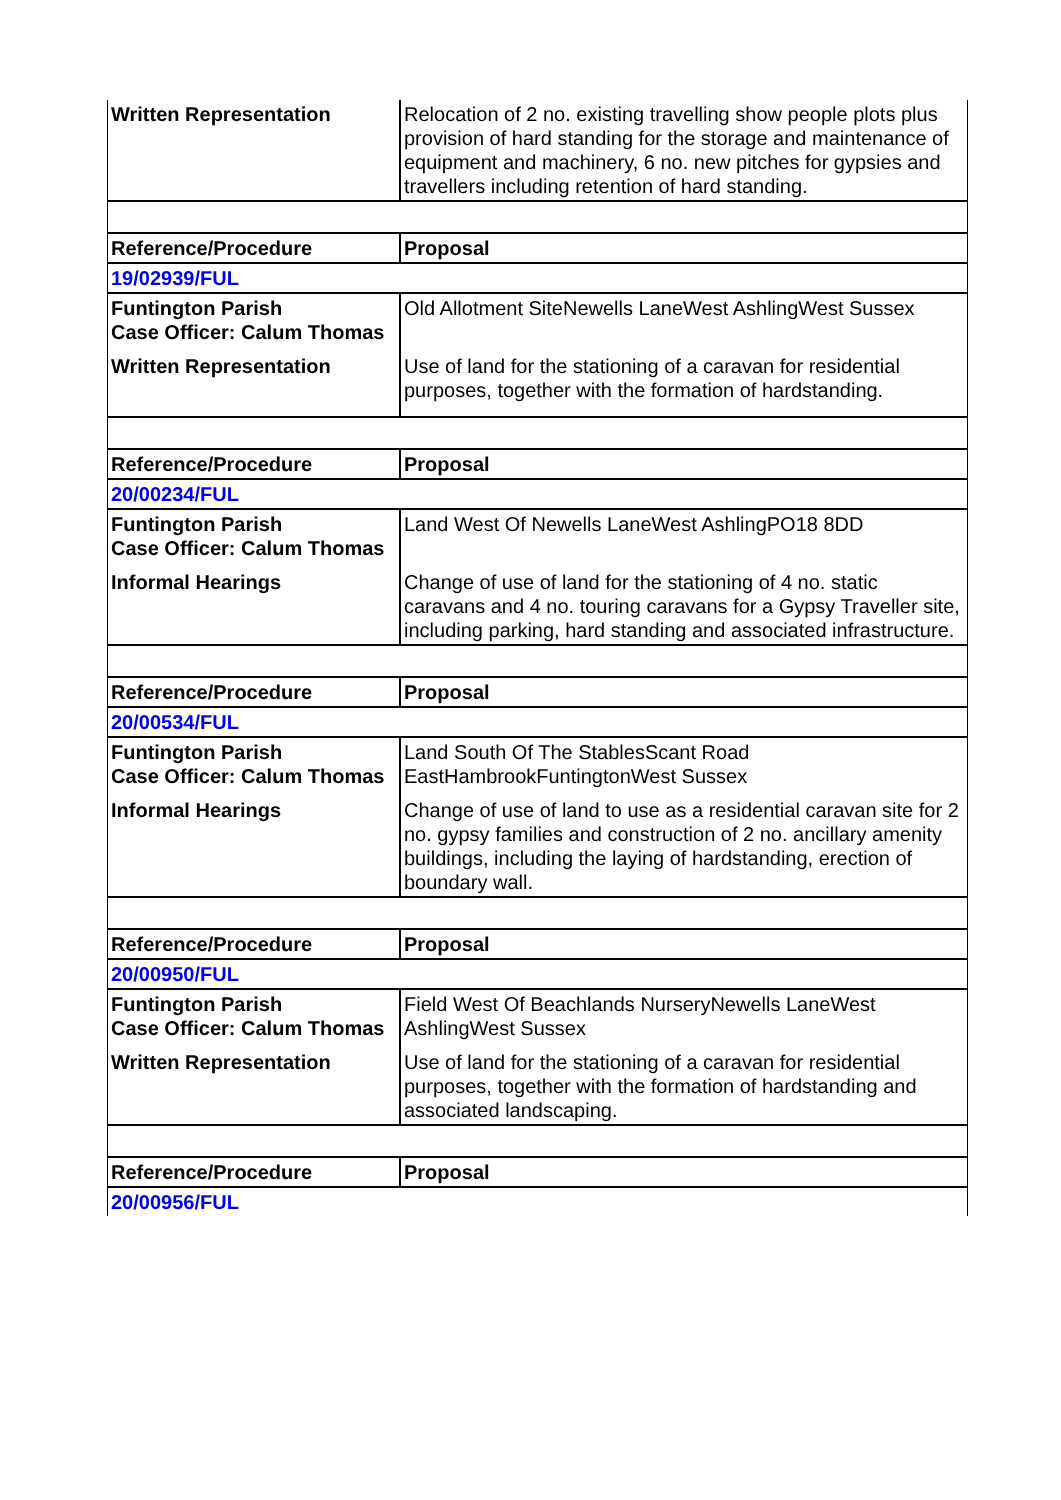| Written Representation | Relocation of 2 no. existing travelling show people plots plus provision of hard standing for the storage and maintenance of equipment and machinery, 6 no. new pitches for gypsies and travellers including retention of hard standing. |
| Reference/Procedure | Proposal |
| 19/02939/FUL | |
| Funtington Parish Case Officer: Calum Thomas | Old Allotment SiteNewells LaneWest AshlingWest Sussex |
| Written Representation | Use of land for the stationing of a caravan for residential purposes, together with the formation of hardstanding. |
| Reference/Procedure | Proposal |
| 20/00234/FUL | |
| Funtington Parish Case Officer: Calum Thomas | Land West Of Newells LaneWest AshlingPO18 8DD |
| Informal Hearings | Change of use of land for the stationing of 4 no. static caravans and 4 no. touring caravans for a Gypsy Traveller site, including parking, hard standing and associated infrastructure. |
| Reference/Procedure | Proposal |
| 20/00534/FUL | |
| Funtington Parish Case Officer: Calum Thomas | Land South Of The StablesScant Road EastHambrookFuntingtonWest Sussex |
| Informal Hearings | Change of use of land to use as a residential caravan site for 2 no. gypsy families and construction of 2 no. ancillary amenity buildings, including the laying of hardstanding, erection of boundary wall. |
| Reference/Procedure | Proposal |
| 20/00950/FUL | |
| Funtington Parish Case Officer: Calum Thomas | Field West Of Beachlands NurseryNewells LaneWest AshlingWest Sussex |
| Written Representation | Use of land for the stationing of a caravan for residential purposes, together with the formation of hardstanding and associated landscaping. |
| Reference/Procedure | Proposal |
| 20/00956/FUL | |